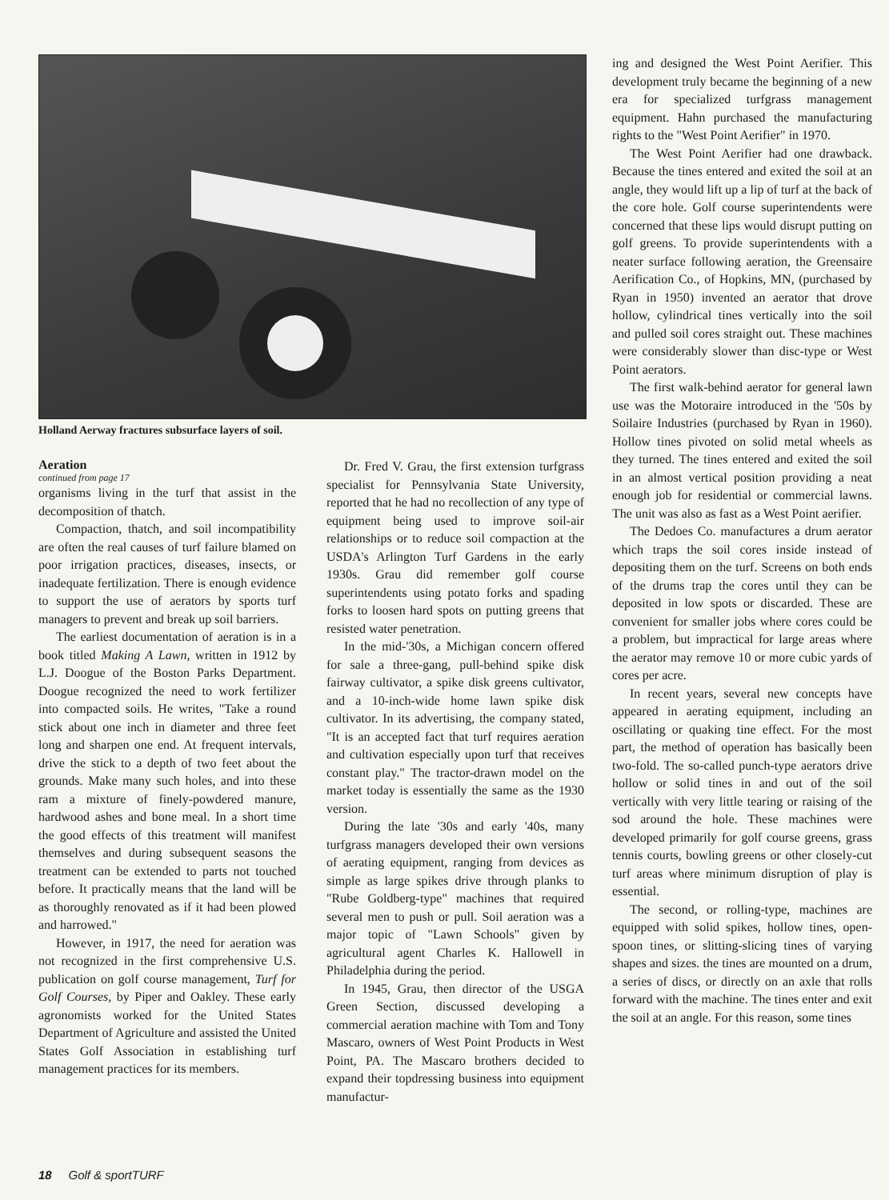Holland Aerway fractures subsurface layers of soil.
Aeration
continued from page 17
organisms living in the turf that assist in the decomposition of thatch.
Compaction, thatch, and soil incompatibility are often the real causes of turf failure blamed on poor irrigation practices, diseases, insects, or inadequate fertilization. There is enough evidence to support the use of aerators by sports turf managers to prevent and break up soil barriers.
The earliest documentation of aeration is in a book titled Making A Lawn, written in 1912 by L.J. Doogue of the Boston Parks Department. Doogue recognized the need to work fertilizer into compacted soils. He writes, "Take a round stick about one inch in diameter and three feet long and sharpen one end. At frequent intervals, drive the stick to a depth of two feet about the grounds. Make many such holes, and into these ram a mixture of finely-powdered manure, hardwood ashes and bone meal. In a short time the good effects of this treatment will manifest themselves and during subsequent seasons the treatment can be extended to parts not touched before. It practically means that the land will be as thoroughly renovated as if it had been plowed and harrowed."
However, in 1917, the need for aeration was not recognized in the first comprehensive U.S. publication on golf course management, Turf for Golf Courses, by Piper and Oakley. These early agronomists worked for the United States Department of Agriculture and assisted the United States Golf Association in establishing turf management practices for its members.
Dr. Fred V. Grau, the first extension turfgrass specialist for Pennsylvania State University, reported that he had no recollection of any type of equipment being used to improve soil-air relationships or to reduce soil compaction at the USDA's Arlington Turf Gardens in the early 1930s. Grau did remember golf course superintendents using potato forks and spading forks to loosen hard spots on putting greens that resisted water penetration.
In the mid-'30s, a Michigan concern offered for sale a three-gang, pull-behind spike disk fairway cultivator, a spike disk greens cultivator, and a 10-inch-wide home lawn spike disk cultivator. In its advertising, the company stated, "It is an accepted fact that turf requires aeration and cultivation especially upon turf that receives constant play." The tractor-drawn model on the market today is essentially the same as the 1930 version.
During the late '30s and early '40s, many turfgrass managers developed their own versions of aerating equipment, ranging from devices as simple as large spikes drive through planks to "Rube Goldberg-type" machines that required several men to push or pull. Soil aeration was a major topic of "Lawn Schools" given by agricultural agent Charles K. Hallowell in Philadelphia during the period.
In 1945, Grau, then director of the USGA Green Section, discussed developing a commercial aeration machine with Tom and Tony Mascaro, owners of West Point Products in West Point, PA. The Mascaro brothers decided to expand their topdressing business into equipment manufactur-
ing and designed the West Point Aerifier. This development truly became the beginning of a new era for specialized turfgrass management equipment. Hahn purchased the manufacturing rights to the "West Point Aerifier" in 1970.
The West Point Aerifier had one drawback. Because the tines entered and exited the soil at an angle, they would lift up a lip of turf at the back of the core hole. Golf course superintendents were concerned that these lips would disrupt putting on golf greens. To provide superintendents with a neater surface following aeration, the Greensaire Aerification Co., of Hopkins, MN, (purchased by Ryan in 1950) invented an aerator that drove hollow, cylindrical tines vertically into the soil and pulled soil cores straight out. These machines were considerably slower than disc-type or West Point aerators.
The first walk-behind aerator for general lawn use was the Motoraire introduced in the '50s by Soilaire Industries (purchased by Ryan in 1960). Hollow tines pivoted on solid metal wheels as they turned. The tines entered and exited the soil in an almost vertical position providing a neat enough job for residential or commercial lawns. The unit was also as fast as a West Point aerifier.
The Dedoes Co. manufactures a drum aerator which traps the soil cores inside instead of depositing them on the turf. Screens on both ends of the drums trap the cores until they can be deposited in low spots or discarded. These are convenient for smaller jobs where cores could be a problem, but impractical for large areas where the aerator may remove 10 or more cubic yards of cores per acre.
In recent years, several new concepts have appeared in aerating equipment, including an oscillating or quaking tine effect. For the most part, the method of operation has basically been two-fold. The so-called punch-type aerators drive hollow or solid tines in and out of the soil vertically with very little tearing or raising of the sod around the hole. These machines were developed primarily for golf course greens, grass tennis courts, bowling greens or other closely-cut turf areas where minimum disruption of play is essential.
The second, or rolling-type, machines are equipped with solid spikes, hollow tines, open-spoon tines, or slitting-slicing tines of varying shapes and sizes. the tines are mounted on a drum, a series of discs, or directly on an axle that rolls forward with the machine. The tines enter and exit the soil at an angle. For this reason, some tines
18 Golf & sportTURF